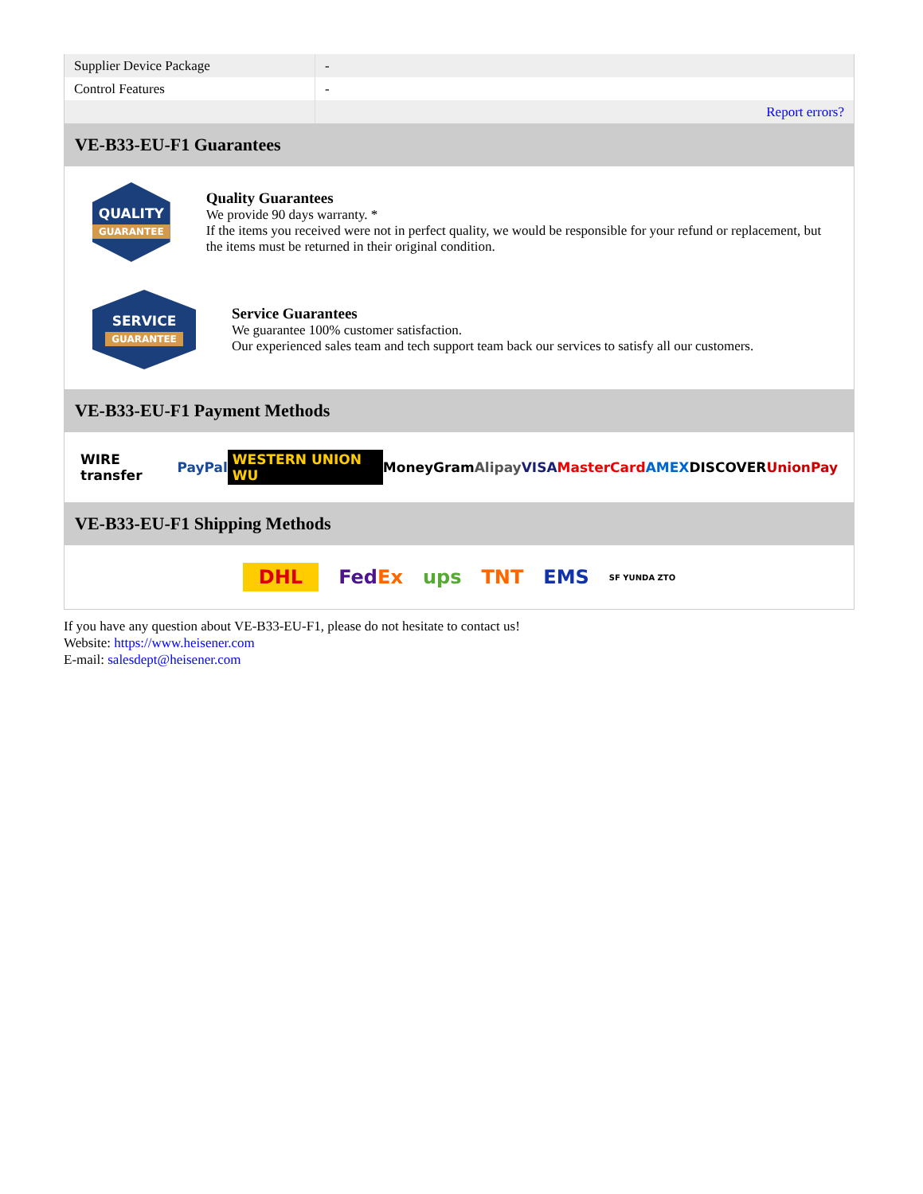| Supplier Device Package | - |
| Control Features | - |
| | Report errors? |
VE-B33-EU-F1 Guarantees
QUALITY
GUARANTEE
Quality Guarantees
We provide 90 days warranty. *
If the items you received were not in perfect quality, we would be responsible for your refund or replacement, but the items must be returned in their original condition.
SERVICE
GUARANTEE
Service Guarantees
We guarantee 100% customer satisfaction.
Our experienced sales team and tech support team back our services to satisfy all our customers.
VE-B33-EU-F1 Payment Methods
WIRE transfer PayPal WESTERN UNION WU MoneyGram Alipay VISA MasterCard AMEX DISCOVER UnionPay
VE-B33-EU-F1 Shipping Methods
DHL FedEx ups TNT EMS SF YUNDA ZTO
If you have any question about VE-B33-EU-F1, please do not hesitate to contact us!
Website: https://www.heisener.com
E-mail: salesdept@heisener.com